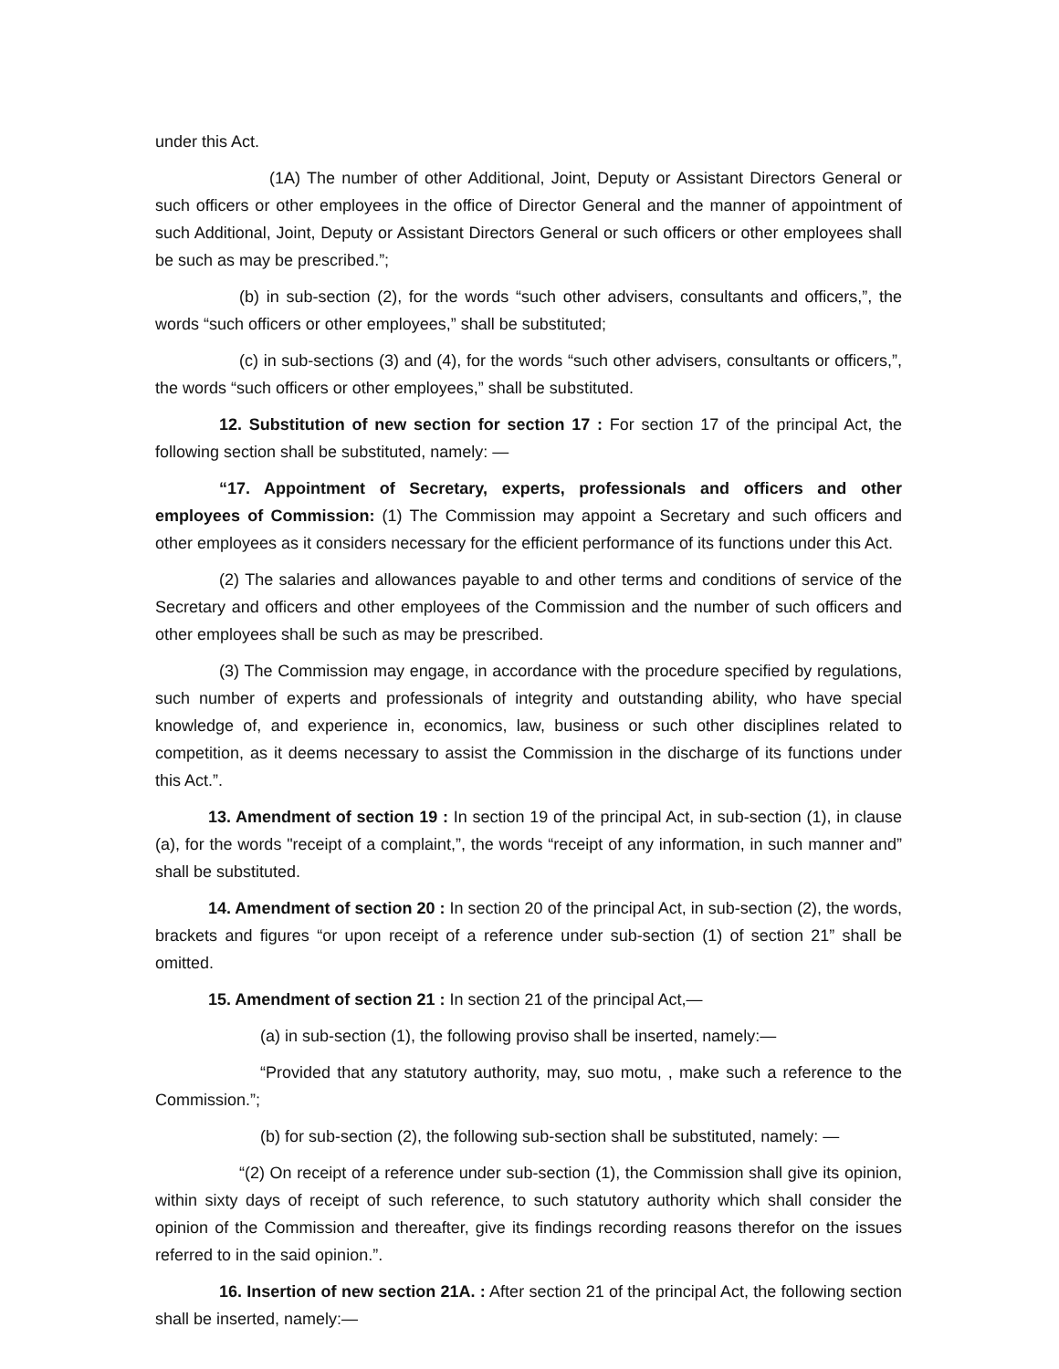under this Act.
(1A) The number of other Additional, Joint, Deputy or Assistant Directors General or such officers or other employees in the office of Director General and the manner of appointment of such Additional, Joint, Deputy or Assistant Directors General or such officers or other employees shall be such as may be prescribed.”;
(b) in sub-section (2), for the words “such other advisers, consultants and officers,”, the words “such officers or other employees,” shall be substituted;
(c) in sub-sections (3) and (4), for the words “such other advisers, consultants or officers,”, the words “such officers or other employees,” shall be substituted.
12. Substitution of new section for section 17 : For section 17 of the principal Act, the following section shall be substituted, namely: —
“17. Appointment of Secretary, experts, professionals and officers and other employees of Commission: (1) The Commission may appoint a Secretary and such officers and other employees as it considers necessary for the efficient performance of its functions under this Act.
(2) The salaries and allowances payable to and other terms and conditions of service of the Secretary and officers and other employees of the Commission and the number of such officers and other employees shall be such as may be prescribed.
(3) The Commission may engage, in accordance with the procedure specified by regulations, such number of experts and professionals of integrity and outstanding ability, who have special knowledge of, and experience in, economics, law, business or such other disciplines related to competition, as it deems necessary to assist the Commission in the discharge of its functions under this Act.”.
13. Amendment of section 19 : In section 19 of the principal Act, in sub-section (1), in clause (a), for the words "receipt of a complaint,”, the words “receipt of any information, in such manner and” shall be substituted.
14. Amendment of section 20 : In section 20 of the principal Act, in sub-section (2), the words, brackets and figures “or upon receipt of a reference under sub-section (1) of section 21” shall be omitted.
15. Amendment of section 21 : In section 21 of the principal Act,—
(a) in sub-section (1), the following proviso shall be inserted, namely:—
“Provided that any statutory authority, may, suo motu, , make such a reference to the Commission.”;
(b) for sub-section (2), the following sub-section shall be substituted, namely: —
“(2) On receipt of a reference under sub-section (1), the Commission shall give its opinion, within sixty days of receipt of such reference, to such statutory authority which shall consider the opinion of the Commission and thereafter, give its findings recording reasons therefor on the issues referred to in the said opinion.”.
16. Insertion of new section 21A. : After section 21 of the principal Act, the following section shall be inserted, namely:—